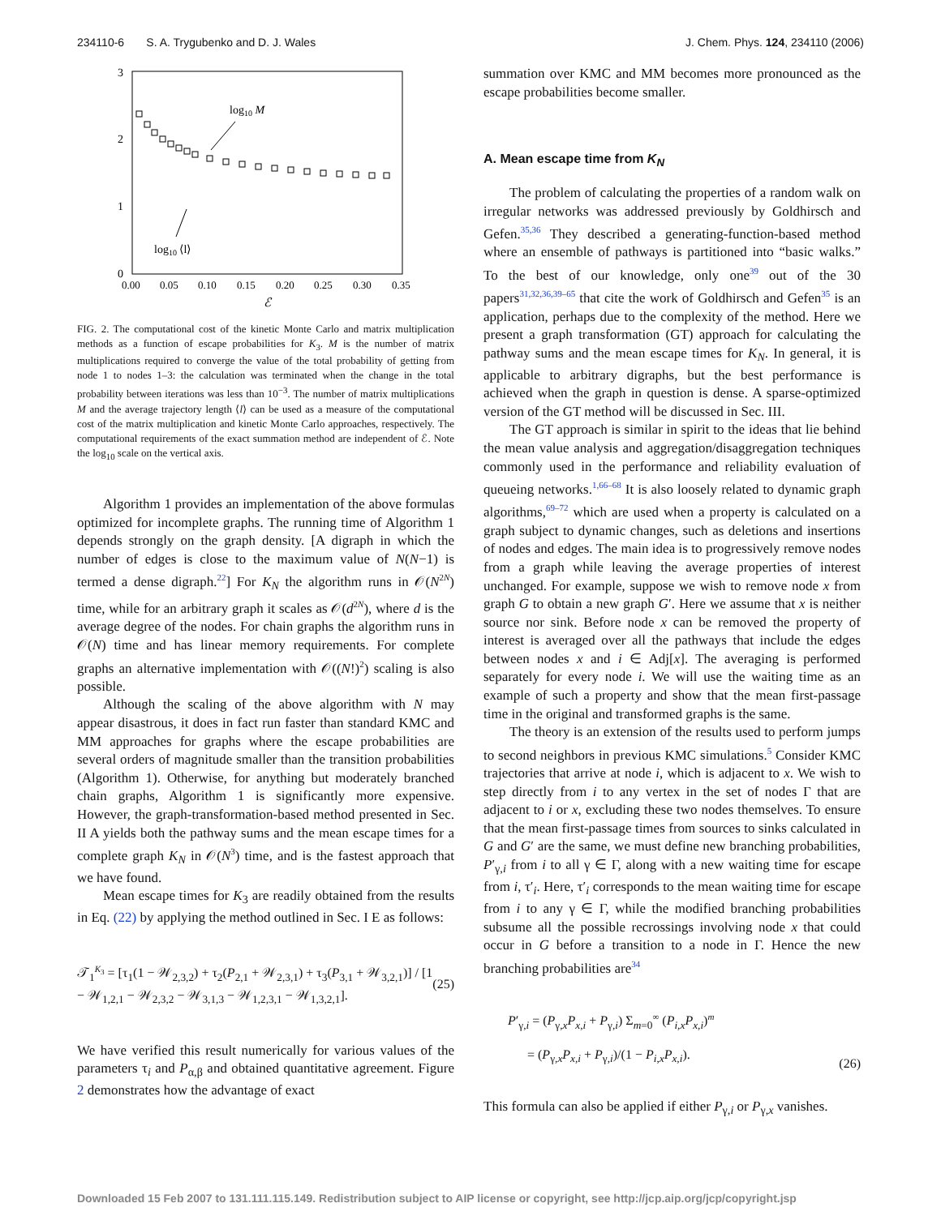234110-6 S. A. Trygubenko and D. J. Wales J. Chem. Phys. 124, 234110 (2006)
3
2
1
0
0.00
0.05
0.10
0.15
0.20
0.25
0.30
0.35
ℰ
log10 M
log10 ⟨l⟩
FIG. 2. The computational cost of the kinetic Monte Carlo and matrix multiplication methods as a function of escape probabilities for K<sub>3</sub>. M is the number of matrix multiplications required to converge the value of the total probability of getting from node 1 to nodes 1–3: the calculation was terminated when the change in the total probability between iterations was less than 10<sup>−3</sup>. The number of matrix multiplications M and the average trajectory length ⟨l⟩ can be used as a measure of the computational cost of the matrix multiplication and kinetic Monte Carlo approaches, respectively. The computational requirements of the exact summation method are independent of ℰ. Note the log<sub>10</sub> scale on the vertical axis.
Algorithm 1 provides an implementation of the above formulas optimized for incomplete graphs. The running time of Algorithm 1 depends strongly on the graph density. [A digraph in which the number of edges is close to the maximum value of N(N−1) is termed a dense digraph.<sup>22</sup>] For K<sub>N</sub> the algorithm runs in 𝒪(N<sup>2N</sup>) time, while for an arbitrary graph it scales as 𝒪(d<sup>2N</sup>), where d is the average degree of the nodes. For chain graphs the algorithm runs in 𝒪(N) time and has linear memory requirements. For complete graphs an alternative implementation with 𝒪((N!)<sup>2</sup>) scaling is also possible.
Although the scaling of the above algorithm with N may appear disastrous, it does in fact run faster than standard KMC and MM approaches for graphs where the escape probabilities are several orders of magnitude smaller than the transition probabilities (Algorithm 1). Otherwise, for anything but moderately branched chain graphs, Algorithm 1 is significantly more expensive. However, the graph-transformation-based method presented in Sec. II A yields both the pathway sums and the mean escape times for a complete graph K<sub>N</sub> in 𝒪(N<sup>3</sup>) time, and is the fastest approach that we have found.
Mean escape times for K<sub>3</sub> are readily obtained from the results in Eq. (22) by applying the method outlined in Sec. I E as follows:
𝒯<sub>1</sub><sup>K<sub>3</sub></sup> = [τ<sub>1</sub>(1 − 𝒲<sub>2,3,2</sub>) + τ<sub>2</sub>(P<sub>2,1</sub> + 𝒲<sub>2,3,1</sub>) + τ<sub>3</sub>(P<sub>3,1</sub> + 𝒲<sub>3,2,1</sub>)] / [1 − 𝒲<sub>1,2,1</sub> − 𝒲<sub>2,3,2</sub> − 𝒲<sub>3,1,3</sub> − 𝒲<sub>1,2,3,1</sub> − 𝒲<sub>1,3,2,1</sub>]. (25)
We have verified this result numerically for various values of the parameters τ<sub>i</sub> and P<sub>α,β</sub> and obtained quantitative agreement. Figure 2 demonstrates how the advantage of exact
summation over KMC and MM becomes more pronounced as the escape probabilities become smaller.
A. Mean escape time from K<sub>N</sub>
The problem of calculating the properties of a random walk on irregular networks was addressed previously by Goldhirsch and Gefen.<sup>35,36</sup> They described a generating-function-based method where an ensemble of pathways is partitioned into “basic walks.” To the best of our knowledge, only one<sup>39</sup> out of the 30 papers<sup>31,32,36,39–65</sup> that cite the work of Goldhirsch and Gefen<sup>35</sup> is an application, perhaps due to the complexity of the method. Here we present a graph transformation (GT) approach for calculating the pathway sums and the mean escape times for K<sub>N</sub>. In general, it is applicable to arbitrary digraphs, but the best performance is achieved when the graph in question is dense. A sparse-optimized version of the GT method will be discussed in Sec. III.
The GT approach is similar in spirit to the ideas that lie behind the mean value analysis and aggregation/disaggregation techniques commonly used in the performance and reliability evaluation of queueing networks.<sup>1,66–68</sup> It is also loosely related to dynamic graph algorithms,<sup>69–72</sup> which are used when a property is calculated on a graph subject to dynamic changes, such as deletions and insertions of nodes and edges. The main idea is to progressively remove nodes from a graph while leaving the average properties of interest unchanged. For example, suppose we wish to remove node x from graph G to obtain a new graph G′. Here we assume that x is neither source nor sink. Before node x can be removed the property of interest is averaged over all the pathways that include the edges between nodes x and i ∈ Adj[x]. The averaging is performed separately for every node i. We will use the waiting time as an example of such a property and show that the mean first-passage time in the original and transformed graphs is the same.
The theory is an extension of the results used to perform jumps to second neighbors in previous KMC simulations.<sup>5</sup> Consider KMC trajectories that arrive at node i, which is adjacent to x. We wish to step directly from i to any vertex in the set of nodes Γ that are adjacent to i or x, excluding these two nodes themselves. To ensure that the mean first-passage times from sources to sinks calculated in G and G′ are the same, we must define new branching probabilities, P′<sub>γ,i</sub> from i to all γ ∈ Γ, along with a new waiting time for escape from i, τ′<sub>i</sub>. Here, τ′<sub>i</sub> corresponds to the mean waiting time for escape from i to any γ ∈ Γ, while the modified branching probabilities subsume all the possible recrossings involving node x that could occur in G before a transition to a node in Γ. Hence the new branching probabilities are<sup>34</sup>
P′<sub>γ,i</sub> = (P<sub>γ,x</sub>P<sub>x,i</sub> + P<sub>γ,i</sub>) Σ<sub>m=0</sub><sup>∞</sup> (P<sub>i,x</sub>P<sub>x,i</sub>)<sup>m</sup>
= (P<sub>γ,x</sub>P<sub>x,i</sub> + P<sub>γ,i</sub>)/(1 − P<sub>i,x</sub>P<sub>x,i</sub>). (26)
This formula can also be applied if either P<sub>γ,i</sub> or P<sub>γ,x</sub> vanishes.
Downloaded 15 Feb 2007 to 131.111.115.149. Redistribution subject to AIP license or copyright, see http://jcp.aip.org/jcp/copyright.jsp